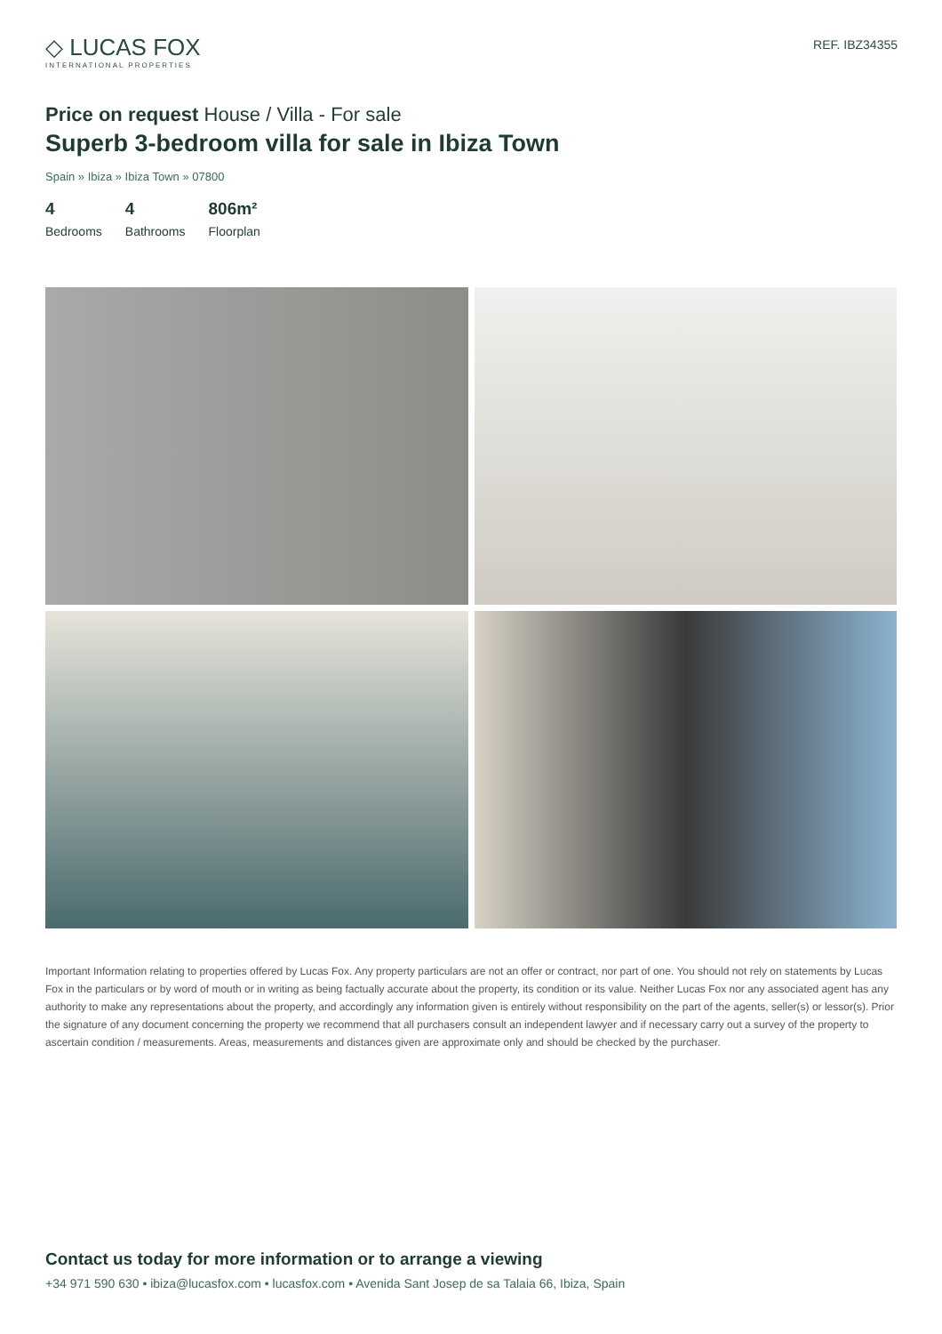◇ LUCAS FOX
INTERNATIONAL PROPERTIES
REF. IBZ34355
Price on request House / Villa - For sale
Superb 3-bedroom villa for sale in Ibiza Town
Spain » Ibiza » Ibiza Town » 07800
4
Bedrooms
4
Bathrooms
806m²
Floorplan
Important Information relating to properties offered by Lucas Fox. Any property particulars are not an offer or contract, nor part of one. You should not rely on statements by Lucas Fox in the particulars or by word of mouth or in writing as being factually accurate about the property, its condition or its value. Neither Lucas Fox nor any associated agent has any authority to make any representations about the property, and accordingly any information given is entirely without responsibility on the part of the agents, seller(s) or lessor(s). Prior the signature of any document concerning the property we recommend that all purchasers consult an independent lawyer and if necessary carry out a survey of the property to ascertain condition / measurements. Areas, measurements and distances given are approximate only and should be checked by the purchaser.
Contact us today for more information or to arrange a viewing
+34 971 590 630 • ibiza@lucasfox.com • lucasfox.com • Avenida Sant Josep de sa Talaia 66, Ibiza, Spain